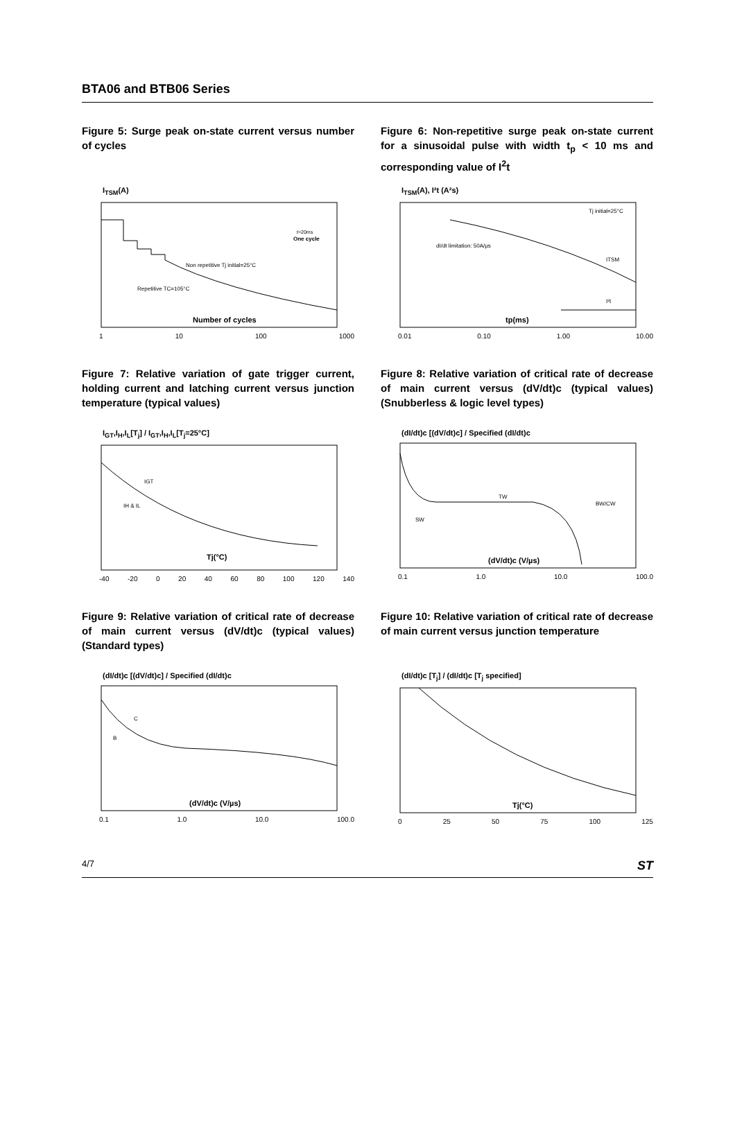BTA06 and BTB06 Series
Figure 5: Surge peak on-state current versus number of cycles
I<sub>TSM</sub>(A)
Non repetitive Tj initial=25°C
Repetitive TC=105°C
Number of cycles
One cycle
t=20ms
1 10 100 1000
Figure 6: Non-repetitive surge peak on-state current for a sinusoidal pulse with width t<sub>p</sub> < 10 ms and corresponding value of I<sup>2</sup>t
I<sub>TSM</sub>(A), I²t (A²s)
Tj initial=25°C
dI/dt limitation: 50A/µs
ITSM
I²t
tp(ms)
0.01 0.10 1.00 10.00
Figure 7: Relative variation of gate trigger current, holding current and latching current versus junction temperature (typical values)
I<sub>GT</sub>,I<sub>H</sub>,I<sub>L</sub>[T<sub>j</sub>] / I<sub>GT</sub>,I<sub>H</sub>,I<sub>L</sub>[T<sub>j</sub>=25°C]
IGT
IH & IL
Tj(°C)
-40 -20 0 20 40 60 80 100 120 140
Figure 8: Relative variation of critical rate of decrease of main current versus (dV/dt)c (typical values) (Snubberless & logic level types)
(dI/dt)c [(dV/dt)c] / Specified (dI/dt)c
TW
BW/CW
SW
(dV/dt)c (V/µs)
0.1 1.0 10.0 100.0
Figure 9: Relative variation of critical rate of decrease of main current versus (dV/dt)c (typical values) (Standard types)
(dI/dt)c [(dV/dt)c] / Specified (dI/dt)c
C
B
(dV/dt)c (V/µs)
0.1 1.0 10.0 100.0
Figure 10: Relative variation of critical rate of decrease of main current versus junction temperature
(dI/dt)c [T<sub>j</sub>] / (dI/dt)c [T<sub>j</sub> specified]
Tj(°C)
0 25 50 75 100 125
4/7 ST